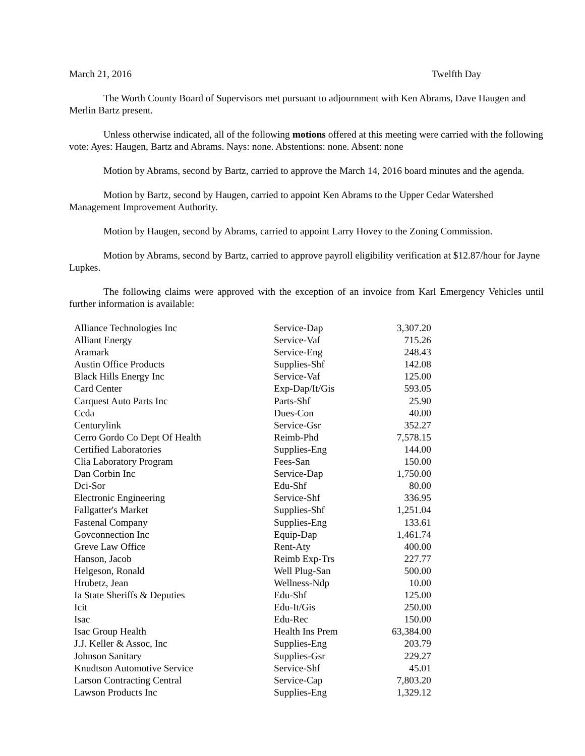March 21, 2016 Twelfth Day
The Worth County Board of Supervisors met pursuant to adjournment with Ken Abrams, Dave Haugen and Merlin Bartz present.
Unless otherwise indicated, all of the following motions offered at this meeting were carried with the following vote: Ayes: Haugen, Bartz and Abrams. Nays: none. Abstentions: none. Absent: none
Motion by Abrams, second by Bartz, carried to approve the March 14, 2016 board minutes and the agenda.
Motion by Bartz, second by Haugen, carried to appoint Ken Abrams to the Upper Cedar Watershed Management Improvement Authority.
Motion by Haugen, second by Abrams, carried to appoint Larry Hovey to the Zoning Commission.
Motion by Abrams, second by Bartz, carried to approve payroll eligibility verification at $12.87/hour for Jayne Lupkes.
The following claims were approved with the exception of an invoice from Karl Emergency Vehicles until further information is available:
| Alliance Technologies Inc | Service-Dap | 3,307.20 |
| Alliant Energy | Service-Vaf | 715.26 |
| Aramark | Service-Eng | 248.43 |
| Austin Office Products | Supplies-Shf | 142.08 |
| Black Hills Energy Inc | Service-Vaf | 125.00 |
| Card Center | Exp-Dap/It/Gis | 593.05 |
| Carquest Auto Parts Inc | Parts-Shf | 25.90 |
| Ccda | Dues-Con | 40.00 |
| Centurylink | Service-Gsr | 352.27 |
| Cerro Gordo Co Dept Of Health | Reimb-Phd | 7,578.15 |
| Certified Laboratories | Supplies-Eng | 144.00 |
| Clia Laboratory Program | Fees-San | 150.00 |
| Dan Corbin Inc | Service-Dap | 1,750.00 |
| Dci-Sor | Edu-Shf | 80.00 |
| Electronic Engineering | Service-Shf | 336.95 |
| Fallgatter's Market | Supplies-Shf | 1,251.04 |
| Fastenal Company | Supplies-Eng | 133.61 |
| Govconnection Inc | Equip-Dap | 1,461.74 |
| Greve Law Office | Rent-Aty | 400.00 |
| Hanson, Jacob | Reimb Exp-Trs | 227.77 |
| Helgeson, Ronald | Well Plug-San | 500.00 |
| Hrubetz, Jean | Wellness-Ndp | 10.00 |
| Ia State Sheriffs & Deputies | Edu-Shf | 125.00 |
| Icit | Edu-It/Gis | 250.00 |
| Isac | Edu-Rec | 150.00 |
| Isac Group Health | Health Ins Prem | 63,384.00 |
| J.J. Keller & Assoc, Inc | Supplies-Eng | 203.79 |
| Johnson Sanitary | Supplies-Gsr | 229.27 |
| Knudtson Automotive Service | Service-Shf | 45.01 |
| Larson Contracting Central | Service-Cap | 7,803.20 |
| Lawson Products Inc | Supplies-Eng | 1,329.12 |